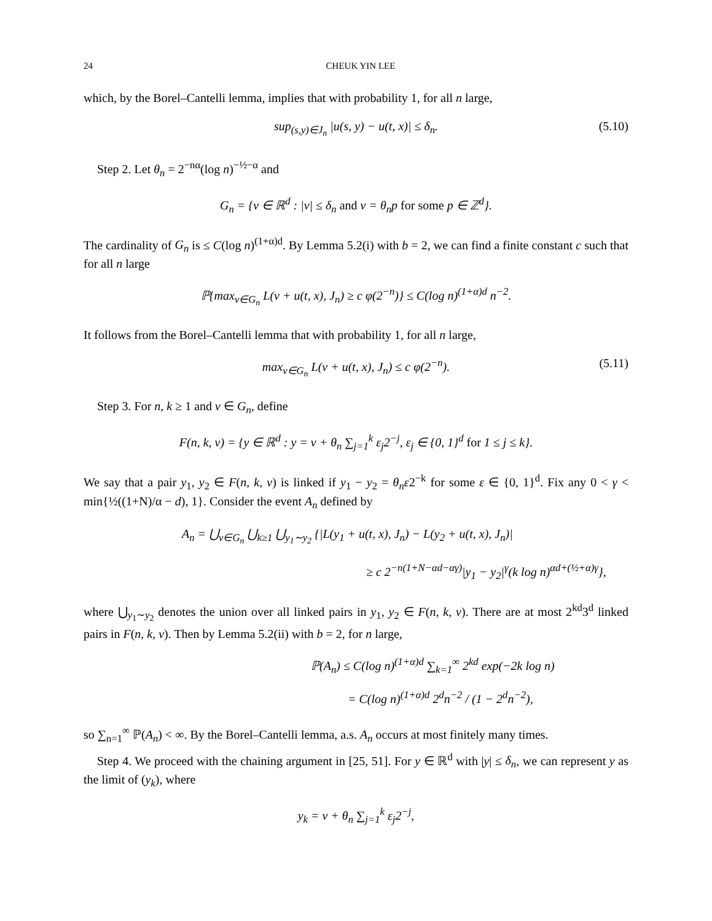24 CHEUK YIN LEE
which, by the Borel–Cantelli lemma, implies that with probability 1, for all n large,
sup<sub>(s,y)∈J<sub>n</sub></sub> |u(s, y) − u(t, x)| ≤ δ<sub>n</sub>. (5.10)
Step 2. Let θ<sub>n</sub> = 2<sup>−nα</sup>(log n)<sup>−½−α</sup> and
G<sub>n</sub> = {v ∈ ℝ<sup>d</sup> : |v| ≤ δ<sub>n</sub> and v = θ<sub>n</sub>p for some p ∈ ℤ<sup>d</sup>}.
The cardinality of G<sub>n</sub> is ≤ C(log n)<sup>(1+α)d</sup>. By Lemma 5.2(i) with b = 2, we can find a finite constant c such that for all n large
ℙ{max<sub>v∈G<sub>n</sub></sub> L(v + u(t, x), J<sub>n</sub>) ≥ c φ(2<sup>−n</sup>)} ≤ C(log n)<sup>(1+α)d</sup> n<sup>−2</sup>.
It follows from the Borel–Cantelli lemma that with probability 1, for all n large,
max<sub>v∈G<sub>n</sub></sub> L(v + u(t, x), J<sub>n</sub>) ≤ c φ(2<sup>−n</sup>). (5.11)
Step 3. For n, k ≥ 1 and v ∈ G<sub>n</sub>, define
F(n, k, v) = {y ∈ ℝ<sup>d</sup> : y = v + θ<sub>n</sub> ∑<sub>j=1</sub><sup>k</sup> ε<sub>j</sub>2<sup>−j</sup>, ε<sub>j</sub> ∈ {0, 1}<sup>d</sup> for 1 ≤ j ≤ k}.
We say that a pair y<sub>1</sub>, y<sub>2</sub> ∈ F(n, k, v) is linked if y<sub>1</sub> − y<sub>2</sub> = θ<sub>n</sub>ε2<sup>−k</sup> for some ε ∈ {0, 1}<sup>d</sup>. Fix any 0 < γ < min{½((1+N)/α − d), 1}. Consider the event A<sub>n</sub> defined by
A<sub>n</sub> = ⋃<sub>v∈G<sub>n</sub></sub> ⋃<sub>k≥1</sub> ⋃<sub>y<sub>1</sub>∼y<sub>2</sub></sub> {|L(y<sub>1</sub> + u(t, x), J<sub>n</sub>) − L(y<sub>2</sub> + u(t, x), J<sub>n</sub>)|
≥ c 2<sup>−n(1+N−αd−αγ)</sup>|y<sub>1</sub> − y<sub>2</sub>|<sup>γ</sup>(k log n)<sup>αd+(½+α)γ</sup>},
where ⋃<sub>y<sub>1</sub>∼y<sub>2</sub></sub> denotes the union over all linked pairs in y<sub>1</sub>, y<sub>2</sub> ∈ F(n, k, v). There are at most 2<sup>kd</sup>3<sup>d</sup> linked pairs in F(n, k, v). Then by Lemma 5.2(ii) with b = 2, for n large,
ℙ(A<sub>n</sub>) ≤ C(log n)<sup>(1+α)d</sup> ∑<sub>k=1</sub><sup>∞</sup> 2<sup>kd</sup> exp(−2k log n)
= C(log n)<sup>(1+α)d</sup> 2<sup>d</sup>n<sup>−2</sup> / (1 − 2<sup>d</sup>n<sup>−2</sup>),
so ∑<sub>n=1</sub><sup>∞</sup> ℙ(A<sub>n</sub>) < ∞. By the Borel–Cantelli lemma, a.s. A<sub>n</sub> occurs at most finitely many times.
Step 4. We proceed with the chaining argument in [25, 51]. For y ∈ ℝ<sup>d</sup> with |y| ≤ δ<sub>n</sub>, we can represent y as the limit of (y<sub>k</sub>), where
y<sub>k</sub> = v + θ<sub>n</sub> ∑<sub>j=1</sub><sup>k</sup> ε<sub>j</sub>2<sup>−j</sup>,